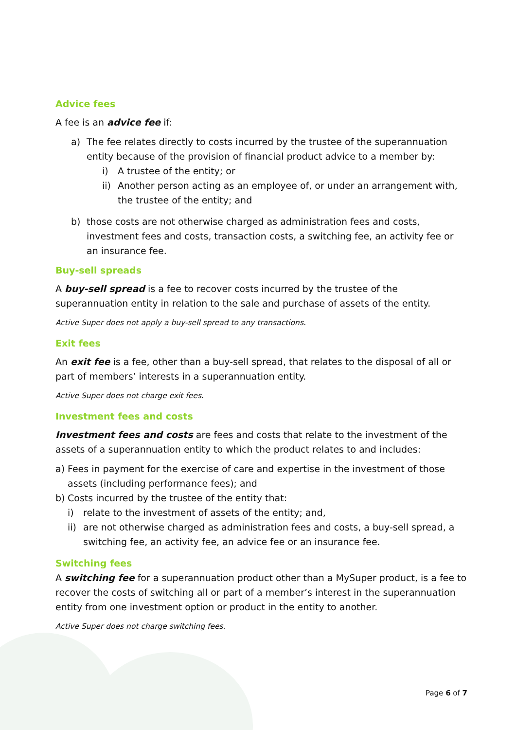Advice fees
A fee is an advice fee if:
a) The fee relates directly to costs incurred by the trustee of the superannuation entity because of the provision of financial product advice to a member by:
i) A trustee of the entity; or
ii) Another person acting as an employee of, or under an arrangement with, the trustee of the entity; and
b) those costs are not otherwise charged as administration fees and costs, investment fees and costs, transaction costs, a switching fee, an activity fee or an insurance fee.
Buy-sell spreads
A buy-sell spread is a fee to recover costs incurred by the trustee of the superannuation entity in relation to the sale and purchase of assets of the entity.
Active Super does not apply a buy-sell spread to any transactions.
Exit fees
An exit fee is a fee, other than a buy-sell spread, that relates to the disposal of all or part of members’ interests in a superannuation entity.
Active Super does not charge exit fees.
Investment fees and costs
Investment fees and costs are fees and costs that relate to the investment of the assets of a superannuation entity to which the product relates to and includes:
a) Fees in payment for the exercise of care and expertise in the investment of those assets (including performance fees); and
b) Costs incurred by the trustee of the entity that:
i) relate to the investment of assets of the entity; and,
ii) are not otherwise charged as administration fees and costs, a buy-sell spread, a switching fee, an activity fee, an advice fee or an insurance fee.
Switching fees
A switching fee for a superannuation product other than a MySuper product, is a fee to recover the costs of switching all or part of a member’s interest in the superannuation entity from one investment option or product in the entity to another.
Active Super does not charge switching fees.
Page 6 of 7